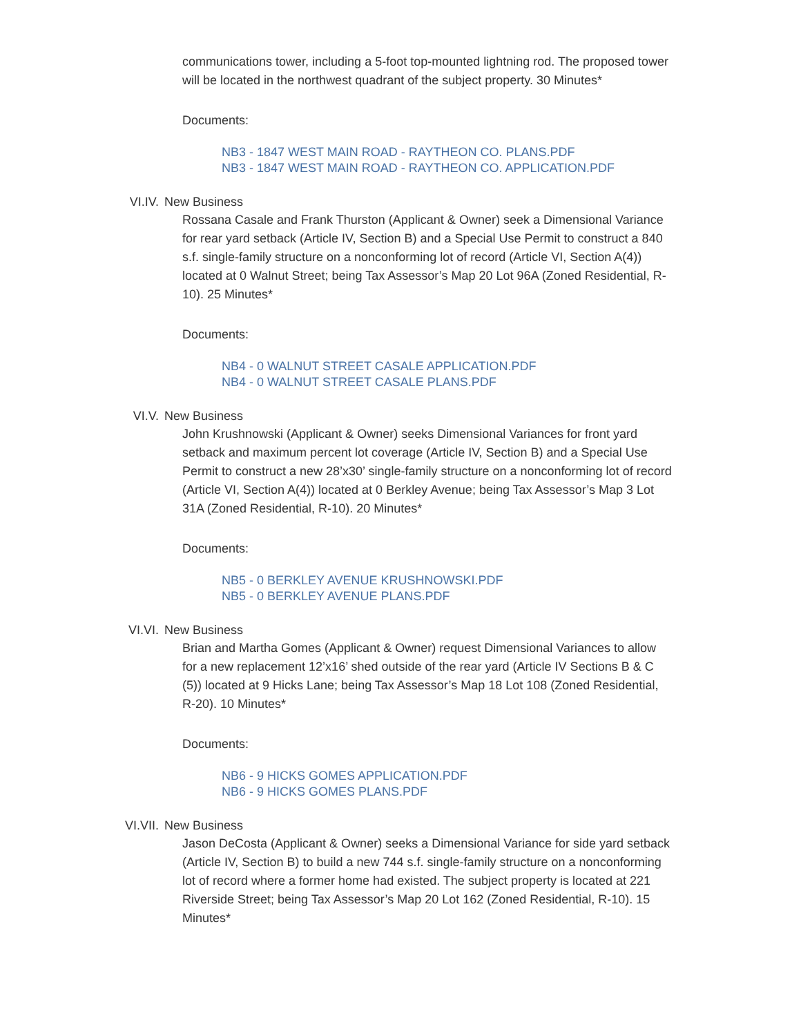communications tower, including a 5-foot top-mounted lightning rod. The proposed tower will be located in the northwest quadrant of the subject property. 30 Minutes*
Documents:
NB3 - 1847 WEST MAIN ROAD - RAYTHEON CO. PLANS.PDF
NB3 - 1847 WEST MAIN ROAD - RAYTHEON CO. APPLICATION.PDF
VI.IV. New Business
Rossana Casale and Frank Thurston (Applicant & Owner) seek a Dimensional Variance for rear yard setback (Article IV, Section B) and a Special Use Permit to construct a 840 s.f. single-family structure on a nonconforming lot of record (Article VI, Section A(4)) located at 0 Walnut Street; being Tax Assessor’s Map 20 Lot 96A (Zoned Residential, R-10). 25 Minutes*
Documents:
NB4 - 0 WALNUT STREET CASALE APPLICATION.PDF
NB4 - 0 WALNUT STREET CASALE PLANS.PDF
VI.V. New Business
John Krushnowski (Applicant & Owner) seeks Dimensional Variances for front yard setback and maximum percent lot coverage (Article IV, Section B) and a Special Use Permit to construct a new 28’x30’ single-family structure on a nonconforming lot of record (Article VI, Section A(4)) located at 0 Berkley Avenue; being Tax Assessor’s Map 3 Lot 31A (Zoned Residential, R-10). 20 Minutes*
Documents:
NB5 - 0 BERKLEY AVENUE KRUSHNOWSKI.PDF
NB5 - 0 BERKLEY AVENUE PLANS.PDF
VI.VI. New Business
Brian and Martha Gomes (Applicant & Owner) request Dimensional Variances to allow for a new replacement 12’x16’ shed outside of the rear yard (Article IV Sections B & C (5)) located at 9 Hicks Lane; being Tax Assessor’s Map 18 Lot 108 (Zoned Residential, R-20). 10 Minutes*
Documents:
NB6 - 9 HICKS GOMES APPLICATION.PDF
NB6 - 9 HICKS GOMES PLANS.PDF
VI.VII. New Business
Jason DeCosta (Applicant & Owner) seeks a Dimensional Variance for side yard setback (Article IV, Section B) to build a new 744 s.f. single-family structure on a nonconforming lot of record where a former home had existed. The subject property is located at 221 Riverside Street; being Tax Assessor’s Map 20 Lot 162 (Zoned Residential, R-10). 15 Minutes*